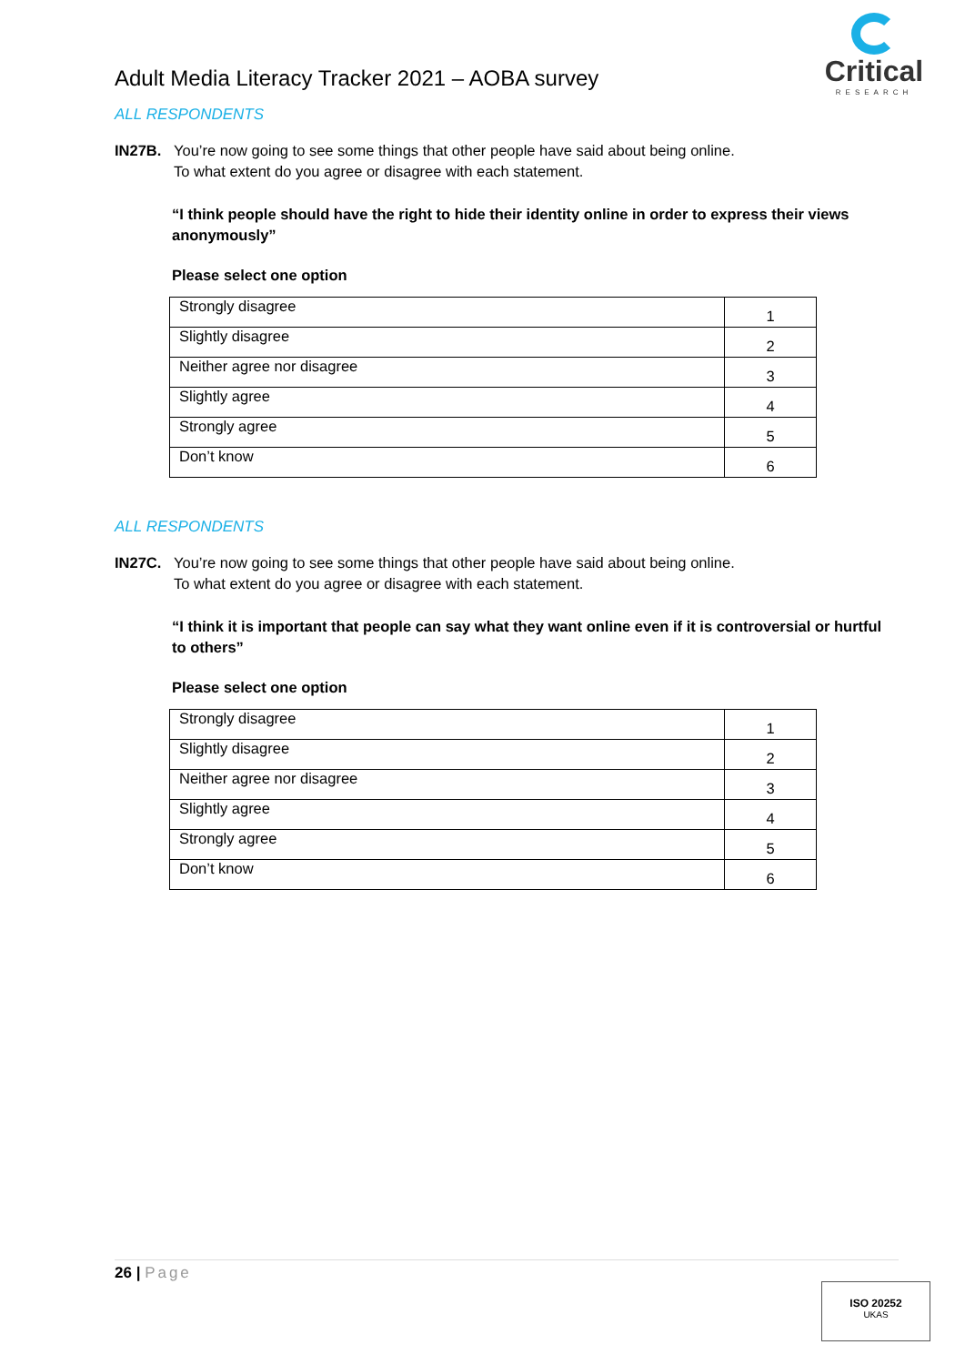Adult Media Literacy Tracker 2021 – AOBA survey
Critical
RESEARCH
ALL RESPONDENTS
IN27B. You’re now going to see some things that other people have said about being online.
To what extent do you agree or disagree with each statement.
“I think people should have the right to hide their identity online in order to express their views anonymously”
Please select one option
| Strongly disagree | 1 |
| Slightly disagree | 2 |
| Neither agree nor disagree | 3 |
| Slightly agree | 4 |
| Strongly agree | 5 |
| Don’t know | 6 |
ALL RESPONDENTS
IN27C. You’re now going to see some things that other people have said about being online.
To what extent do you agree or disagree with each statement.
“I think it is important that people can say what they want online even if it is controversial or hurtful to others”
Please select one option
| Strongly disagree | 1 |
| Slightly disagree | 2 |
| Neither agree nor disagree | 3 |
| Slightly agree | 4 |
| Strongly agree | 5 |
| Don’t know | 6 |
26 | Page
ISO 20252
UKAS